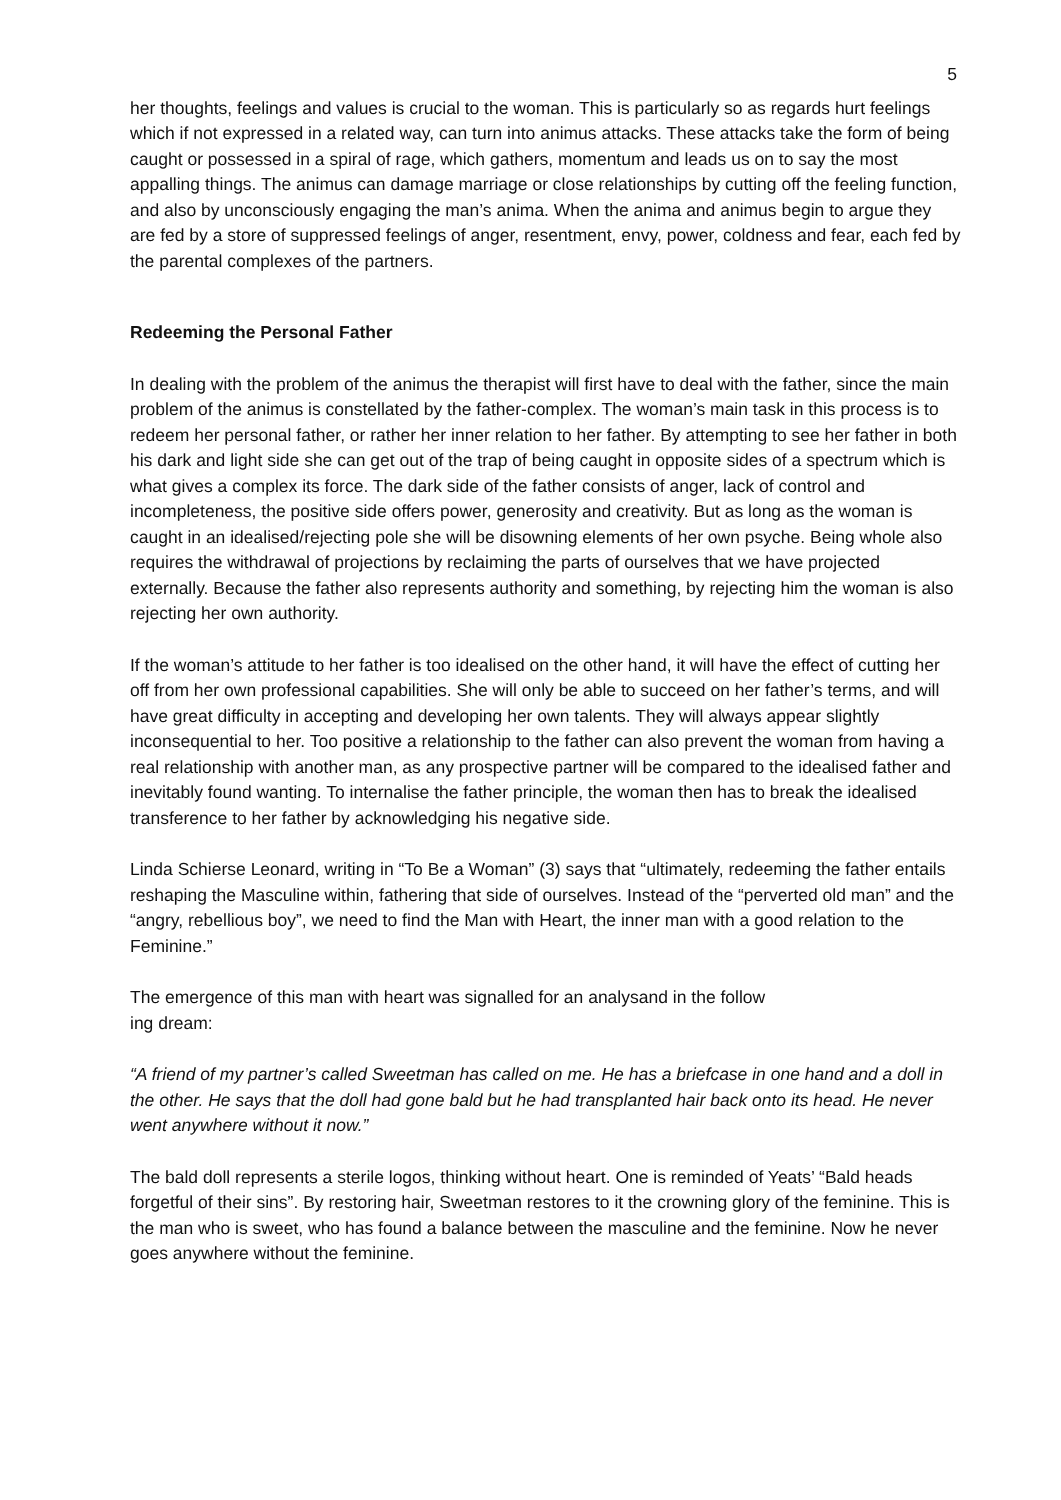5
her thoughts, feelings and values is crucial to the woman. This is particularly so as regards hurt feelings which if not expressed in a related way, can turn into animus attacks. These attacks take the form of being caught or possessed in a spiral of rage, which gathers, momentum and leads us on to say the most appalling things. The animus can damage marriage or close relationships by cutting off the feeling function, and also by unconsciously engaging the man’s anima. When the anima and animus begin to argue they are fed by a store of suppressed feelings of anger, resentment, envy, power, coldness and fear, each fed by the parental complexes of the partners.
Redeeming the Personal Father
In dealing with the problem of the animus the therapist will first have to deal with the father, since the main problem of the animus is constellated by the father-complex. The woman’s main task in this process is to redeem her personal father, or rather her inner relation to her father. By attempting to see her father in both his dark and light side she can get out of the trap of being caught in opposite sides of a spectrum which is what gives a complex its force. The dark side of the father consists of anger, lack of control and incompleteness, the positive side offers power, generosity and creativity. But as long as the woman is caught in an idealised/rejecting pole she will be disowning elements of her own psyche. Being whole also requires the withdrawal of projections by reclaiming the parts of ourselves that we have projected externally. Because the father also represents authority and something, by rejecting him the woman is also rejecting her own authority.
If the woman’s attitude to her father is too idealised on the other hand, it will have the effect of cutting her off from her own professional capabilities. She will only be able to succeed on her father’s terms, and will have great difficulty in accepting and developing her own talents. They will always appear slightly inconsequential to her. Too positive a relationship to the father can also prevent the woman from having a real relationship with another man, as any prospective partner will be compared to the idealised father and inevitably found wanting. To internalise the father principle, the woman then has to break the idealised transference to her father by acknowledging his negative side.
Linda Schierse Leonard, writing in “To Be a Woman” (3) says that “ultimately, redeeming the father entails reshaping the Masculine within, fathering that side of ourselves. Instead of the “perverted old man” and the “angry, rebellious boy”, we need to find the Man with Heart, the inner man with a good relation to the Feminine.”
The emergence of this man with heart was signalled for an analysand in the follow
ing dream:
“A friend of my partner’s called Sweetman has called on me. He has a briefcase in one hand and a doll in the other. He says that the doll had gone bald but he had transplanted hair back onto its head. He never went anywhere without it now.”
The bald doll represents a sterile logos, thinking without heart. One is reminded of Yeats’ “Bald heads forgetful of their sins”. By restoring hair, Sweetman restores to it the crowning glory of the feminine. This is the man who is sweet, who has found a balance between the masculine and the feminine. Now he never goes anywhere without the feminine.